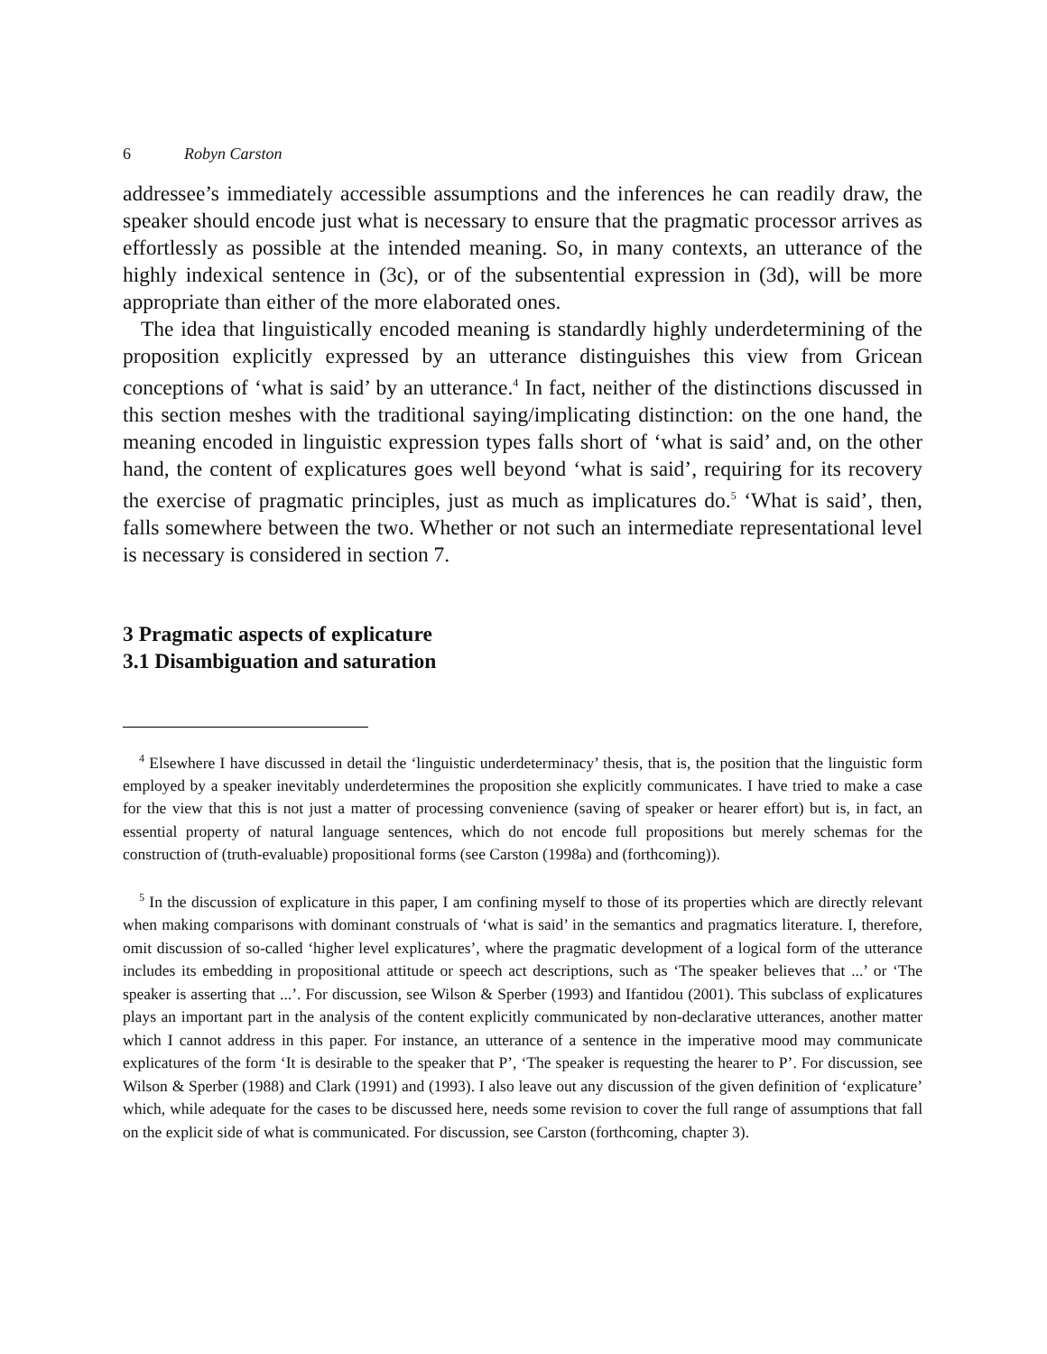6 Robyn Carston
addressee’s immediately accessible assumptions and the inferences he can readily draw, the speaker should encode just what is necessary to ensure that the pragmatic processor arrives as effortlessly as possible at the intended meaning. So, in many contexts, an utterance of the highly indexical sentence in (3c), or of the subsentential expression in (3d), will be more appropriate than either of the more elaborated ones.
The idea that linguistically encoded meaning is standardly highly underdetermining of the proposition explicitly expressed by an utterance distinguishes this view from Gricean conceptions of ‘what is said’ by an utterance.<sup>4</sup> In fact, neither of the distinctions discussed in this section meshes with the traditional saying/implicating distinction: on the one hand, the meaning encoded in linguistic expression types falls short of ‘what is said’ and, on the other hand, the content of explicatures goes well beyond ‘what is said’, requiring for its recovery the exercise of pragmatic principles, just as much as implicatures do.<sup>5</sup> ‘What is said’, then, falls somewhere between the two. Whether or not such an intermediate representational level is necessary is considered in section 7.
3 Pragmatic aspects of explicature
3.1 Disambiguation and saturation
<sup>4</sup> Elsewhere I have discussed in detail the ‘linguistic underdeterminacy’ thesis, that is, the position that the linguistic form employed by a speaker inevitably underdetermines the proposition she explicitly communicates. I have tried to make a case for the view that this is not just a matter of processing convenience (saving of speaker or hearer effort) but is, in fact, an essential property of natural language sentences, which do not encode full propositions but merely schemas for the construction of (truth-evaluable) propositional forms (see Carston (1998a) and (forthcoming)).
<sup>5</sup> In the discussion of explicature in this paper, I am confining myself to those of its properties which are directly relevant when making comparisons with dominant construals of ‘what is said’ in the semantics and pragmatics literature. I, therefore, omit discussion of so-called ‘higher level explicatures’, where the pragmatic development of a logical form of the utterance includes its embedding in propositional attitude or speech act descriptions, such as ‘The speaker believes that ...’ or ‘The speaker is asserting that ...’. For discussion, see Wilson & Sperber (1993) and Ifantidou (2001). This subclass of explicatures plays an important part in the analysis of the content explicitly communicated by non-declarative utterances, another matter which I cannot address in this paper. For instance, an utterance of a sentence in the imperative mood may communicate explicatures of the form ‘It is desirable to the speaker that P’, ‘The speaker is requesting the hearer to P’. For discussion, see Wilson & Sperber (1988) and Clark (1991) and (1993). I also leave out any discussion of the given definition of ‘explicature’ which, while adequate for the cases to be discussed here, needs some revision to cover the full range of assumptions that fall on the explicit side of what is communicated. For discussion, see Carston (forthcoming, chapter 3).